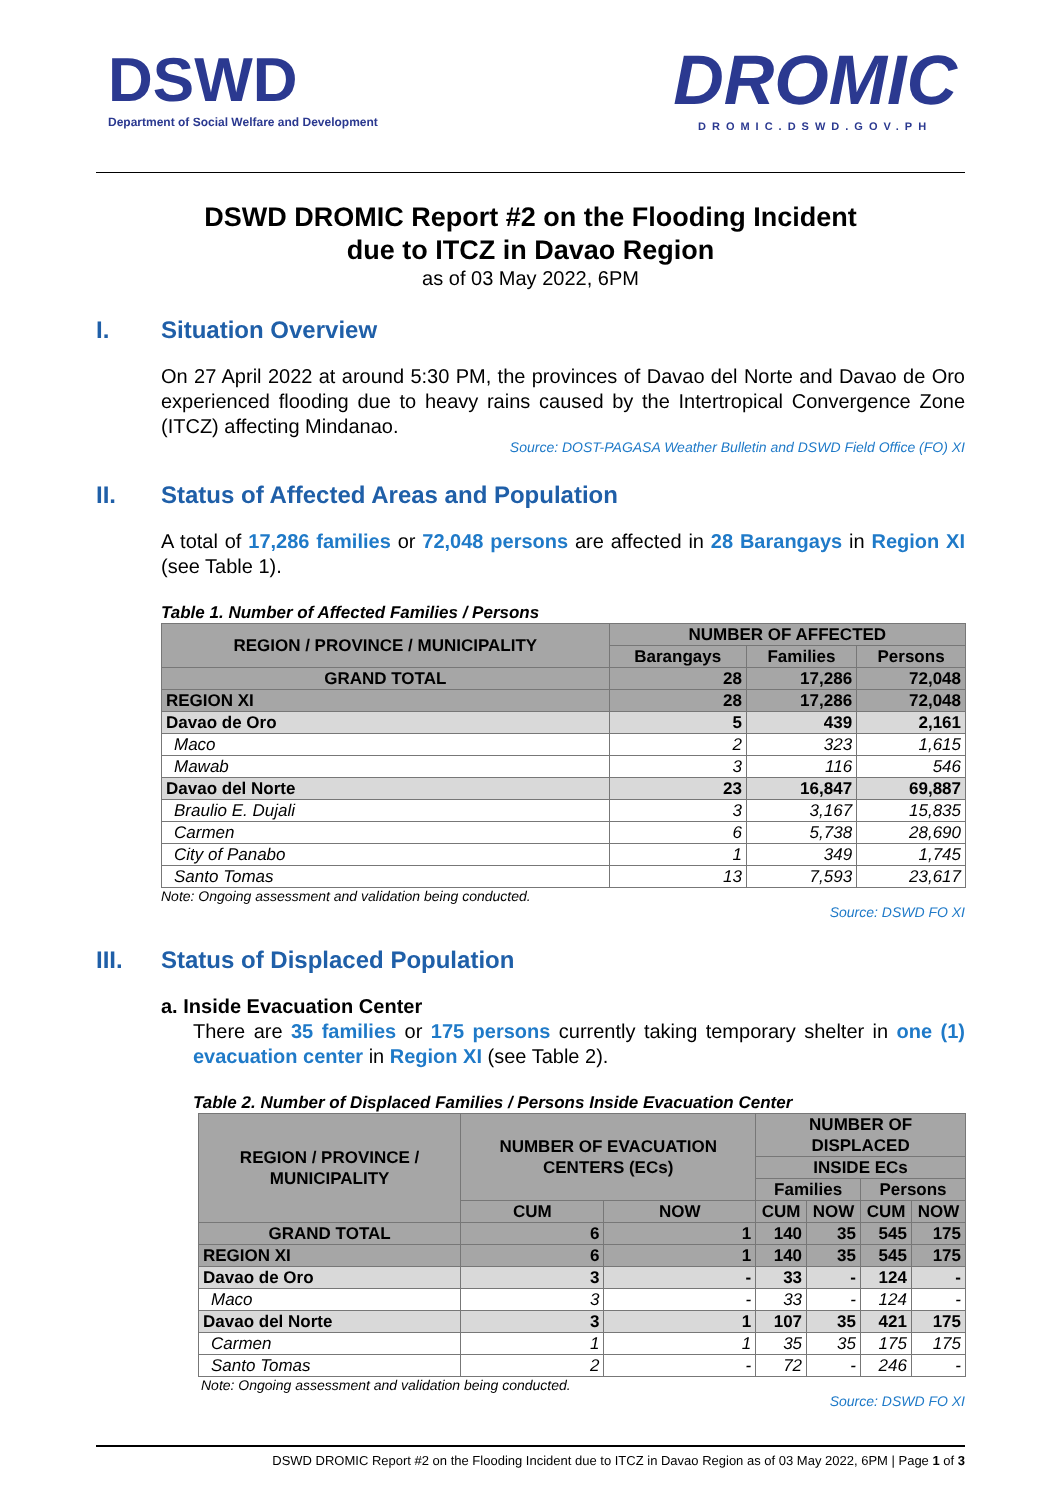DSWD
Department of Social Welfare and Development
DROMIC
DROMIC.DSWD.GOV.PH
DSWD DROMIC Report #2 on the Flooding Incident
due to ITCZ in Davao Region
as of 03 May 2022, 6PM
I. Situation Overview
On 27 April 2022 at around 5:30 PM, the provinces of Davao del Norte and Davao de Oro experienced flooding due to heavy rains caused by the Intertropical Convergence Zone (ITCZ) affecting Mindanao.
Source: DOST-PAGASA Weather Bulletin and DSWD Field Office (FO) XI
II. Status of Affected Areas and Population
A total of 17,286 families or 72,048 persons are affected in 28 Barangays in Region XI (see Table 1).
Table 1. Number of Affected Families / Persons
| REGION / PROVINCE / MUNICIPALITY | NUMBER OF AFFECTED | | |
| --- | --- | --- | --- |
| | Barangays | Families | Persons |
| GRAND TOTAL | 28 | 17,286 | 72,048 |
| REGION XI | 28 | 17,286 | 72,048 |
| Davao de Oro | 5 | 439 | 2,161 |
| Maco | 2 | 323 | 1,615 |
| Mawab | 3 | 116 | 546 |
| Davao del Norte | 23 | 16,847 | 69,887 |
| Braulio E. Dujali | 3 | 3,167 | 15,835 |
| Carmen | 6 | 5,738 | 28,690 |
| City of Panabo | 1 | 349 | 1,745 |
| Santo Tomas | 13 | 7,593 | 23,617 |
Note: Ongoing assessment and validation being conducted.
Source: DSWD FO XI
III. Status of Displaced Population
a. Inside Evacuation Center
There are 35 families or 175 persons currently taking temporary shelter in one (1) evacuation center in Region XI (see Table 2).
Table 2. Number of Displaced Families / Persons Inside Evacuation Center
| REGION / PROVINCE / MUNICIPALITY | NUMBER OF EVACUATION CENTERS (ECs) | | NUMBER OF DISPLACED | | | |
| --- | --- | --- | --- | --- | --- | --- |
| | | | INSIDE ECs | | | |
| | | | Families | | Persons | |
| | CUM | NOW | CUM | NOW | CUM | NOW |
| GRAND TOTAL | 6 | 1 | 140 | 35 | 545 | 175 |
| REGION XI | 6 | 1 | 140 | 35 | 545 | 175 |
| Davao de Oro | 3 | - | 33 | - | 124 | - |
| Maco | 3 | - | 33 | - | 124 | - |
| Davao del Norte | 3 | 1 | 107 | 35 | 421 | 175 |
| Carmen | 1 | 1 | 35 | 35 | 175 | 175 |
| Santo Tomas | 2 | - | 72 | - | 246 | - |
Note: Ongoing assessment and validation being conducted.
Source: DSWD FO XI
DSWD DROMIC Report #2 on the Flooding Incident due to ITCZ in Davao Region as of 03 May 2022, 6PM | Page 1 of 3